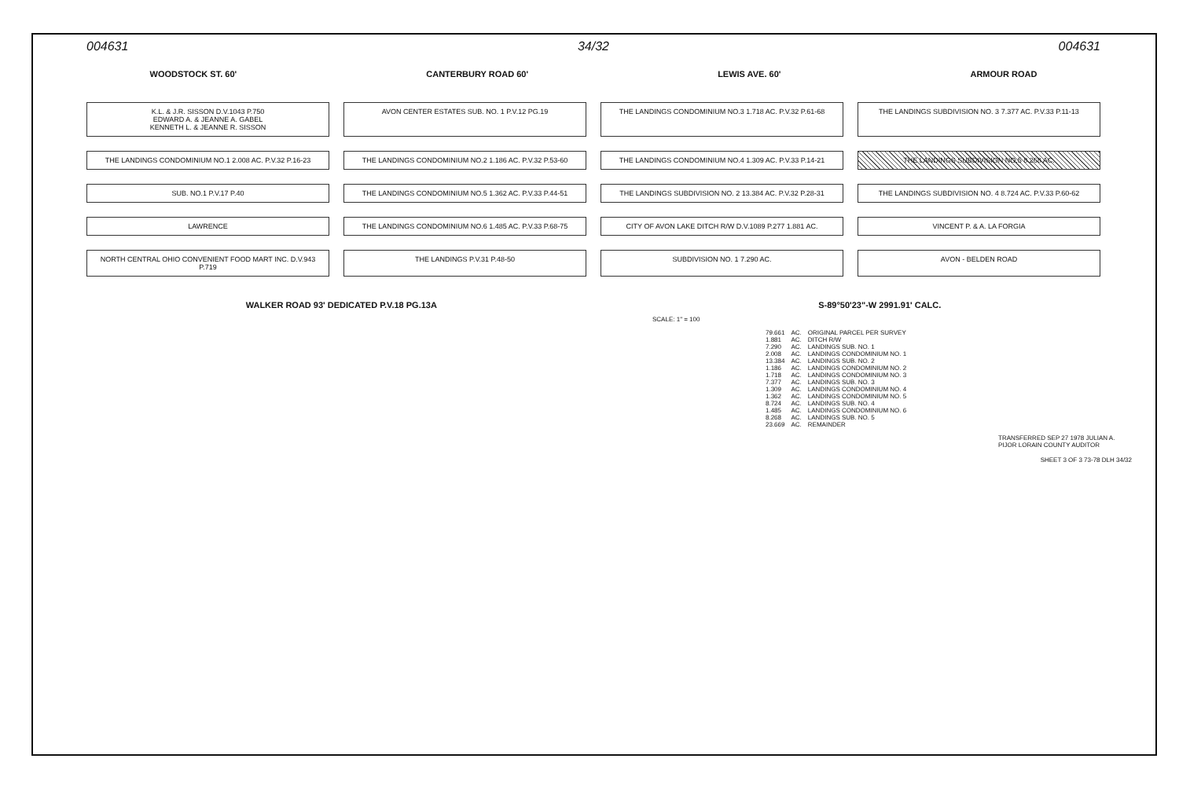004631 34/32 004631
WOODSTOCK ST. 60' CANTERBURY ROAD 60' LEWIS AVE. 60' ARMOUR ROAD
K.L. & J.R. SISSON D.V.1043 P.750
EDWARD A. & JEANNE A. GABEL
KENNETH L. & JEANNE R. SISSON
AVON CENTER ESTATES SUB. NO. 1 P.V.12 PG.19
THE LANDINGS CONDOMINIUM NO.3 1.718 AC. P.V.32 P.61-68
THE LANDINGS SUBDIVISION NO. 3 7.377 AC. P.V.33 P.11-13
THE LANDINGS CONDOMINIUM NO.1 2.008 AC. P.V.32 P.16-23
THE LANDINGS CONDOMINIUM NO.2 1.186 AC. P.V.32 P.53-60
THE LANDINGS CONDOMINIUM NO.4 1.309 AC. P.V.33 P.14-21
THE LANDINGS SUBDIVISION NO.5 8.268 AC.
SUB. NO.1 P.V.17 P.40
THE LANDINGS CONDOMINIUM NO.5 1.362 AC. P.V.33 P.44-51
THE LANDINGS SUBDIVISION NO. 2 13.384 AC. P.V.32 P.28-31
THE LANDINGS SUBDIVISION NO. 4 8.724 AC. P.V.33 P.60-62
LAWRENCE
THE LANDINGS CONDOMINIUM NO.6 1.485 AC. P.V.33 P.68-75
CITY OF AVON LAKE DITCH R/W D.V.1089 P.277 1.881 AC.
VINCENT P. & A. LA FORGIA
NORTH CENTRAL OHIO CONVENIENT FOOD MART INC. D.V.943 P.719
THE LANDINGS P.V.31 P.48-50
SUBDIVISION NO. 1 7.290 AC.
AVON - BELDEN ROAD
WALKER ROAD 93' DEDICATED P.V.18 PG.13A S-89°50'23"-W 2991.91' CALC.
SCALE: 1" = 100
| 79.661 | AC. | ORIGINAL PARCEL PER SURVEY |
| 1.881 | AC. | DITCH R/W |
| 7.290 | AC. | LANDINGS SUB. NO. 1 |
| 2.008 | AC. | LANDINGS CONDOMINIUM NO. 1 |
| 13.384 | AC. | LANDINGS SUB. NO. 2 |
| 1.186 | AC. | LANDINGS CONDOMINIUM NO. 2 |
| 1.718 | AC. | LANDINGS CONDOMINIUM NO. 3 |
| 7.377 | AC. | LANDINGS SUB. NO. 3 |
| 1.309 | AC. | LANDINGS CONDOMINIUM NO. 4 |
| 1.362 | AC. | LANDINGS CONDOMINIUM NO. 5 |
| 8.724 | AC. | LANDINGS SUB. NO. 4 |
| 1.485 | AC. | LANDINGS CONDOMINIUM NO. 6 |
| 8.268 | AC. | LANDINGS SUB. NO. 5 |
| 23.669 | AC. | REMAINDER |
TRANSFERRED SEP 27 1978 JULIAN A. PIJOR LORAIN COUNTY AUDITOR
SHEET 3 OF 3 73-78 DLH 34/32